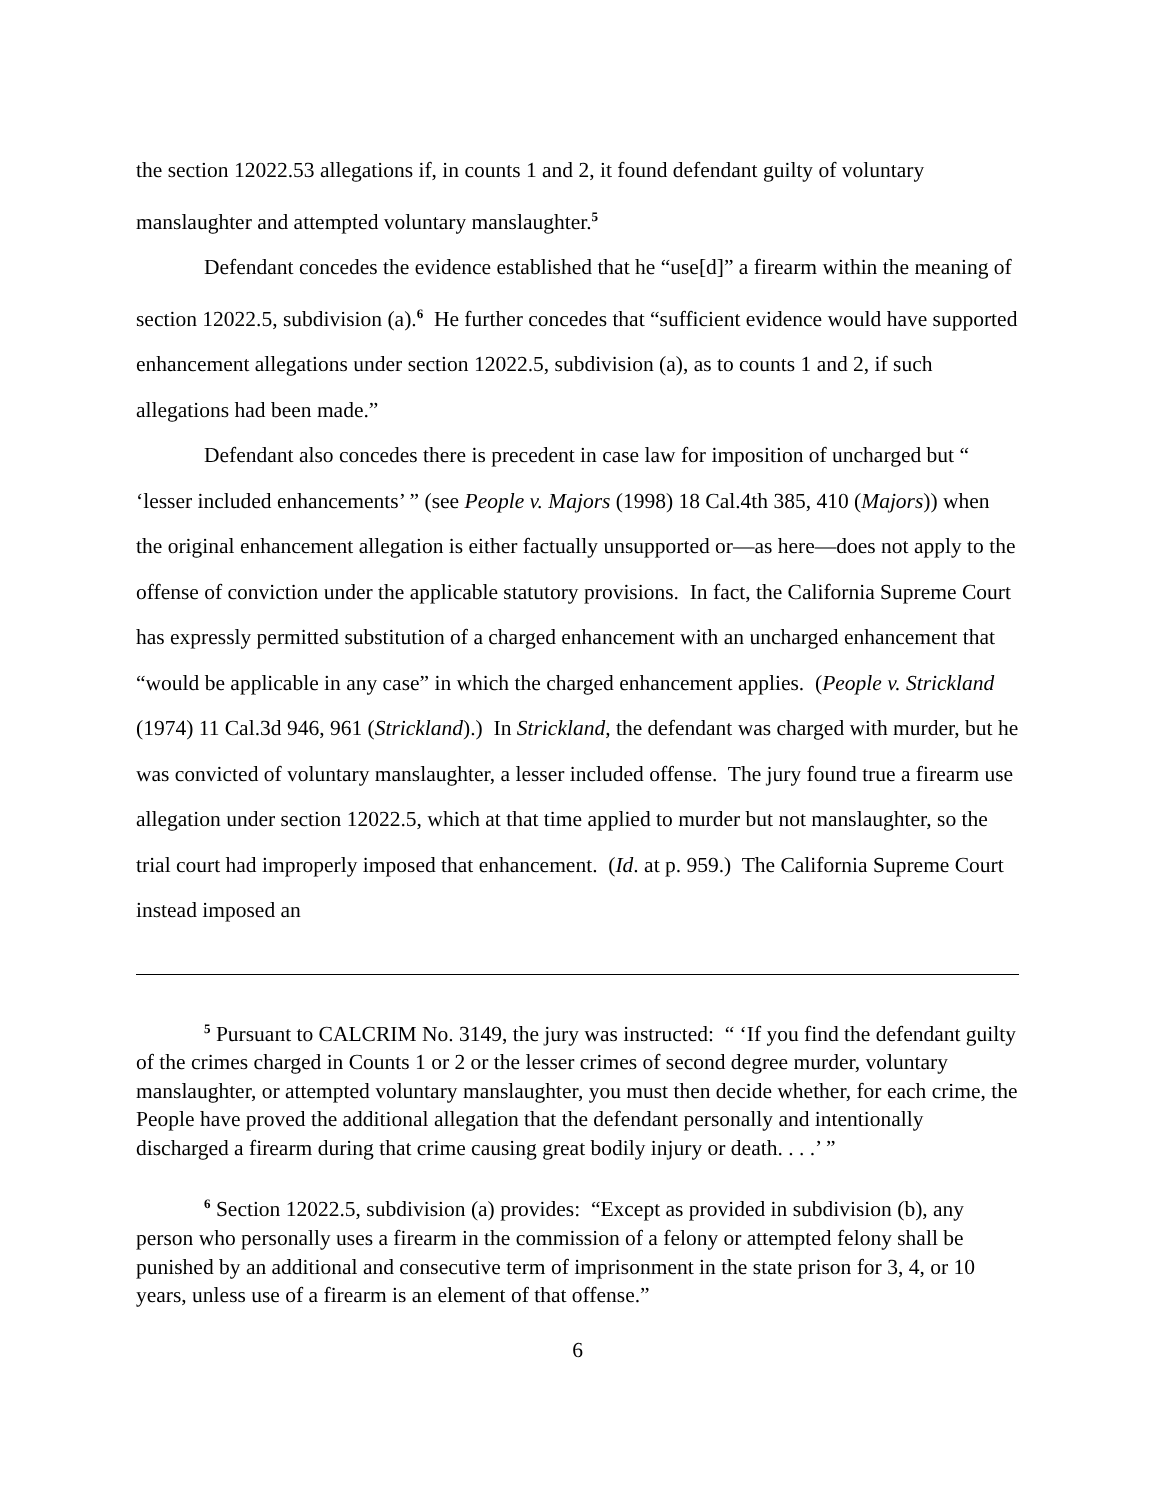the section 12022.53 allegations if, in counts 1 and 2, it found defendant guilty of voluntary manslaughter and attempted voluntary manslaughter.<sup>5</sup>
Defendant concedes the evidence established that he “use[d]” a firearm within the meaning of section 12022.5, subdivision (a).<sup>6</sup> He further concedes that “sufficient evidence would have supported enhancement allegations under section 12022.5, subdivision (a), as to counts 1 and 2, if such allegations had been made.”
Defendant also concedes there is precedent in case law for imposition of uncharged but “ ‘lesser included enhancements’ ” (see People v. Majors (1998) 18 Cal.4th 385, 410 (Majors)) when the original enhancement allegation is either factually unsupported or—as here—does not apply to the offense of conviction under the applicable statutory provisions. In fact, the California Supreme Court has expressly permitted substitution of a charged enhancement with an uncharged enhancement that “would be applicable in any case” in which the charged enhancement applies. (People v. Strickland (1974) 11 Cal.3d 946, 961 (Strickland).) In Strickland, the defendant was charged with murder, but he was convicted of voluntary manslaughter, a lesser included offense. The jury found true a firearm use allegation under section 12022.5, which at that time applied to murder but not manslaughter, so the trial court had improperly imposed that enhancement. (Id. at p. 959.) The California Supreme Court instead imposed an
<sup>5</sup> Pursuant to CALCRIM No. 3149, the jury was instructed: “ ‘If you find the defendant guilty of the crimes charged in Counts 1 or 2 or the lesser crimes of second degree murder, voluntary manslaughter, or attempted voluntary manslaughter, you must then decide whether, for each crime, the People have proved the additional allegation that the defendant personally and intentionally discharged a firearm during that crime causing great bodily injury or death. . . .’ ”
<sup>6</sup> Section 12022.5, subdivision (a) provides: “Except as provided in subdivision (b), any person who personally uses a firearm in the commission of a felony or attempted felony shall be punished by an additional and consecutive term of imprisonment in the state prison for 3, 4, or 10 years, unless use of a firearm is an element of that offense.”
6